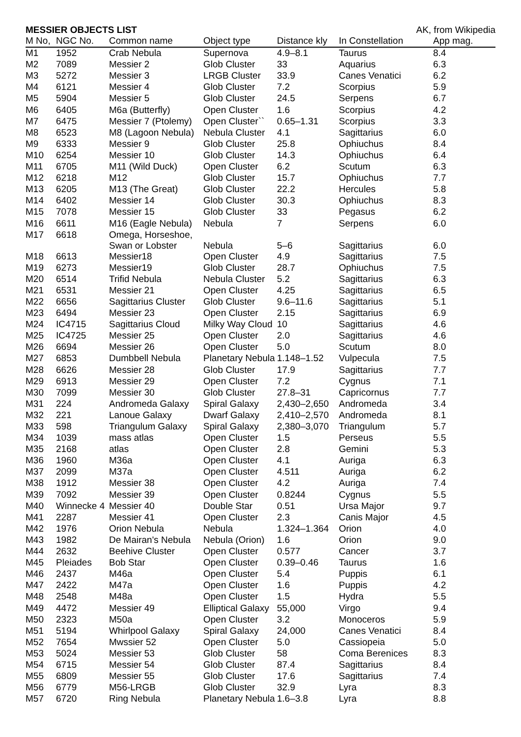MESSIER OBJECTS LIST AK, from Wikipedia
| M No, | NGC No. | Common name | Object type | Distance kly | In Constellation | App mag. |
| --- | --- | --- | --- | --- | --- | --- |
| M1 | 1952 | Crab Nebula | Supernova | 4.9–8.1 | Taurus | 8.4 |
| M2 | 7089 | Messier 2 | Glob Cluster | 33 | Aquarius | 6.3 |
| M3 | 5272 | Messier 3 | LRGB Cluster | 33.9 | Canes Venatici | 6.2 |
| M4 | 6121 | Messier 4 | Glob Cluster | 7.2 | Scorpius | 5.9 |
| M5 | 5904 | Messier 5 | Glob Cluster | 24.5 | Serpens | 6.7 |
| M6 | 6405 | M6a (Butterfly) | Open Cluster | 1.6 | Scorpius | 4.2 |
| M7 | 6475 | Messier 7 (Ptolemy) | Open Cluster`` | 0.65–1.31 | Scorpius | 3.3 |
| M8 | 6523 | M8 (Lagoon Nebula) | Nebula Cluster | 4.1 | Sagittarius | 6.0 |
| M9 | 6333 | Messier 9 | Glob Cluster | 25.8 | Ophiuchus | 8.4 |
| M10 | 6254 | Messier 10 | Glob Cluster | 14.3 | Ophiuchus | 6.4 |
| M11 | 6705 | M11 (Wild Duck) | Open Cluster | 6.2 | Scutum | 6.3 |
| M12 | 6218 | M12 | Glob Cluster | 15.7 | Ophiuchus | 7.7 |
| M13 | 6205 | M13 (The Great) | Glob Cluster | 22.2 | Hercules | 5.8 |
| M14 | 6402 | Messier 14 | Glob Cluster | 30.3 | Ophiuchus | 8.3 |
| M15 | 7078 | Messier 15 | Glob Cluster | 33 | Pegasus | 6.2 |
| M16 | 6611 | M16 (Eagle Nebula) | Nebula | 7 | Serpens | 6.0 |
| M17 | 6618 | Omega, Horseshoe, Swan or Lobster | Nebula | 5–6 | Sagittarius | 6.0 |
| M18 | 6613 | Messier18 | Open Cluster | 4.9 | Sagittarius | 7.5 |
| M19 | 6273 | Messier19 | Glob Cluster | 28.7 | Ophiuchus | 7.5 |
| M20 | 6514 | Trifid Nebula | Nebula Cluster | 5.2 | Sagittarius | 6.3 |
| M21 | 6531 | Messier 21 | Open Cluster | 4.25 | Sagittarius | 6.5 |
| M22 | 6656 | Sagittarius Cluster | Glob Cluster | 9.6–11.6 | Sagittarius | 5.1 |
| M23 | 6494 | Messier 23 | Open Cluster | 2.15 | Sagittarius | 6.9 |
| M24 | IC4715 | Sagittarius Cloud | Milky Way Cloud | 10 | Sagittarius | 4.6 |
| M25 | IC4725 | Messier 25 | Open Cluster | 2.0 | Sagittarius | 4.6 |
| M26 | 6694 | Messier 26 | Open Cluster | 5.0 | Scutum | 8.0 |
| M27 | 6853 | Dumbbell Nebula | Planetary Nebula | 1.148–1.52 | Vulpecula | 7.5 |
| M28 | 6626 | Messier 28 | Glob Cluster | 17.9 | Sagittarius | 7.7 |
| M29 | 6913 | Messier 29 | Open Cluster | 7.2 | Cygnus | 7.1 |
| M30 | 7099 | Messier 30 | Glob Cluster | 27.8–31 | Capricornus | 7.7 |
| M31 | 224 | Andromeda Galaxy | Spiral Galaxy | 2,430–2,650 | Andromeda | 3.4 |
| M32 | 221 | Lanoue Galaxy | Dwarf Galaxy | 2,410–2,570 | Andromeda | 8.1 |
| M33 | 598 | Triangulum Galaxy | Spiral Galaxy | 2,380–3,070 | Triangulum | 5.7 |
| M34 | 1039 | mass atlas | Open Cluster | 1.5 | Perseus | 5.5 |
| M35 | 2168 | atlas | Open Cluster | 2.8 | Gemini | 5.3 |
| M36 | 1960 | M36a | Open Cluster | 4.1 | Auriga | 6.3 |
| M37 | 2099 | M37a | Open Cluster | 4.511 | Auriga | 6.2 |
| M38 | 1912 | Messier 38 | Open Cluster | 4.2 | Auriga | 7.4 |
| M39 | 7092 | Messier 39 | Open Cluster | 0.8244 | Cygnus | 5.5 |
| M40 | Winnecke 4 | Messier 40 | Double Star | 0.51 | Ursa Major | 9.7 |
| M41 | 2287 | Messier 41 | Open Cluster | 2.3 | Canis Major | 4.5 |
| M42 | 1976 | Orion Nebula | Nebula | 1.324–1.364 | Orion | 4.0 |
| M43 | 1982 | De Mairan's Nebula | Nebula (Orion) | 1.6 | Orion | 9.0 |
| M44 | 2632 | Beehive Cluster | Open Cluster | 0.577 | Cancer | 3.7 |
| M45 | Pleiades | Bob Star | Open Cluster | 0.39–0.46 | Taurus | 1.6 |
| M46 | 2437 | M46a | Open Cluster | 5.4 | Puppis | 6.1 |
| M47 | 2422 | M47a | Open Cluster | 1.6 | Puppis | 4.2 |
| M48 | 2548 | M48a | Open Cluster | 1.5 | Hydra | 5.5 |
| M49 | 4472 | Messier 49 | Elliptical Galaxy | 55,000 | Virgo | 9.4 |
| M50 | 2323 | M50a | Open Cluster | 3.2 | Monoceros | 5.9 |
| M51 | 5194 | Whirlpool Galaxy | Spiral Galaxy | 24,000 | Canes Venatici | 8.4 |
| M52 | 7654 | Mwssier 52 | Open Cluster | 5.0 | Cassiopeia | 5.0 |
| M53 | 5024 | Messier 53 | Glob Cluster | 58 | Coma Berenices | 8.3 |
| M54 | 6715 | Messier 54 | Glob Cluster | 87.4 | Sagittarius | 8.4 |
| M55 | 6809 | Messier 55 | Glob Cluster | 17.6 | Sagittarius | 7.4 |
| M56 | 6779 | M56-LRGB | Glob Cluster | 32.9 | Lyra | 8.3 |
| M57 | 6720 | Ring Nebula | Planetary Nebula | 1.6–3.8 | Lyra | 8.8 |